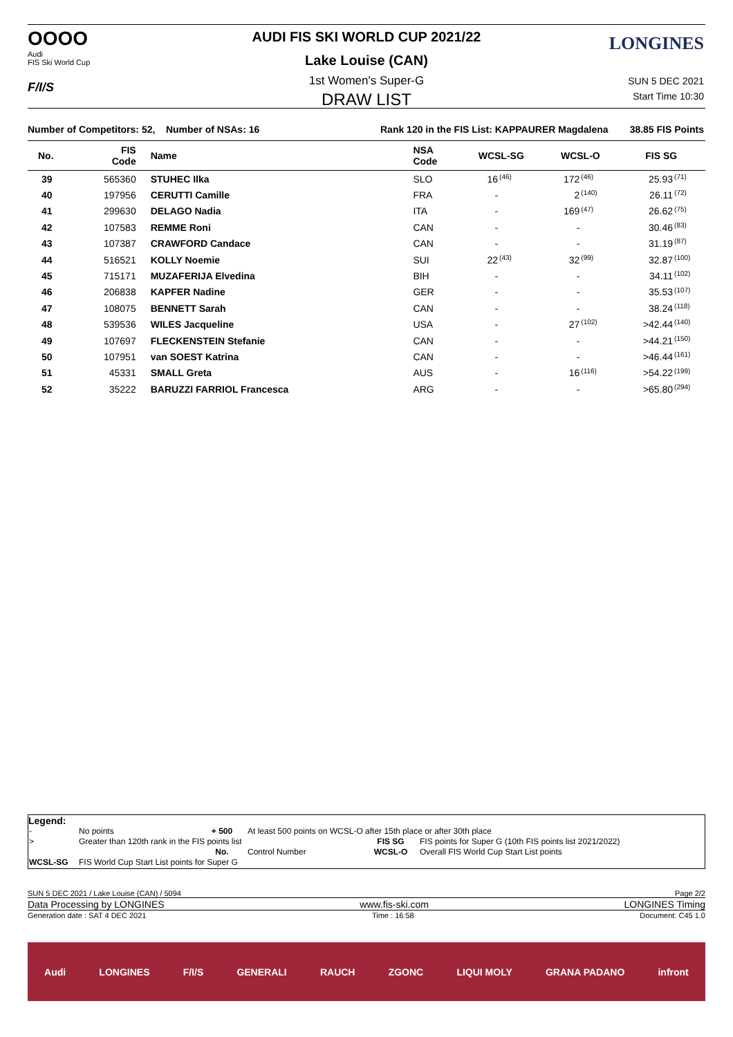OOOO
Audi
FIS Ski World Cup
F/I/S
LONGINES AUDI FIS SKI WORLD CUP 2021/22
Lake Louise (CAN)
1st Women's Super-G
DRAW LIST
SUN 5 DEC 2021
Start Time 10:30
Number of Competitors: 52, Number of NSAs: 16
Rank 120 in the FIS List: KAPPAURER Magdalena
38.85 FIS Points
| No. | FIS Code | Name | NSA Code | WCSL-SG | | WCSL-O | | FIS SG | |
| --- | --- | --- | --- | --- | --- | --- | --- | --- | --- |
| 39 | 565360 | STUHEC Ilka | SLO | 16 | <sup>(46)</sup> | 172 | <sup>(46)</sup> | 25.93 | <sup>(71)</sup> |
| 40 | 197956 | CERUTTI Camille | FRA | - | | 2 | <sup>(140)</sup> | 26.11 | <sup>(72)</sup> |
| 41 | 299630 | DELAGO Nadia | ITA | - | | 169 | <sup>(47)</sup> | 26.62 | <sup>(75)</sup> |
| 42 | 107583 | REMME Roni | CAN | - | | - | | 30.46 | <sup>(83)</sup> |
| 43 | 107387 | CRAWFORD Candace | CAN | - | | - | | 31.19 | <sup>(87)</sup> |
| 44 | 516521 | KOLLY Noemie | SUI | 22 | <sup>(43)</sup> | 32 | <sup>(99)</sup> | 32.87 | <sup>(100)</sup> |
| 45 | 715171 | MUZAFERIJA Elvedina | BIH | - | | - | | 34.11 | <sup>(102)</sup> |
| 46 | 206838 | KAPFER Nadine | GER | - | | - | | 35.53 | <sup>(107)</sup> |
| 47 | 108075 | BENNETT Sarah | CAN | - | | - | | 38.24 | <sup>(118)</sup> |
| 48 | 539536 | WILES Jacqueline | USA | - | | 27 | <sup>(102)</sup> | >42.44 | <sup>(140)</sup> |
| 49 | 107697 | FLECKENSTEIN Stefanie | CAN | - | | - | | >44.21 | <sup>(150)</sup> |
| 50 | 107951 | van SOEST Katrina | CAN | - | | - | | >46.44 | <sup>(161)</sup> |
| 51 | 45331 | SMALL Greta | AUS | - | | 16 | <sup>(116)</sup> | >54.22 | <sup>(199)</sup> |
| 52 | 35222 | BARUZZI FARRIOL Francesca | ARG | - | | - | | >65.80 | <sup>(294)</sup> |
Legend:
| - | No points | + 500 | At least 500 points on WCSL-O after 15th place or after 30th place | | |
| > | Greater than 120th rank in the FIS points list | | | FIS SG | FIS points for Super G (10th FIS points list 2021/2022) |
| | | No. | Control Number | WCSL-O | Overall FIS World Cup Start List points |
| WCSL-SG | FIS World Cup Start List points for Super G | | | | |
SUN 5 DEC 2021 / Lake Louise (CAN) / 5094 Page 2/2
Data Processing by LONGINES www.fis-ski.com LONGINES Timing
Generation date : SAT 4 DEC 2021 Time : 16:58 Document: C45 1.0
Audi LONGINES F/I/S GENERALI RAUCH ZGONC LIQUI MOLY GRANA PADANO infront